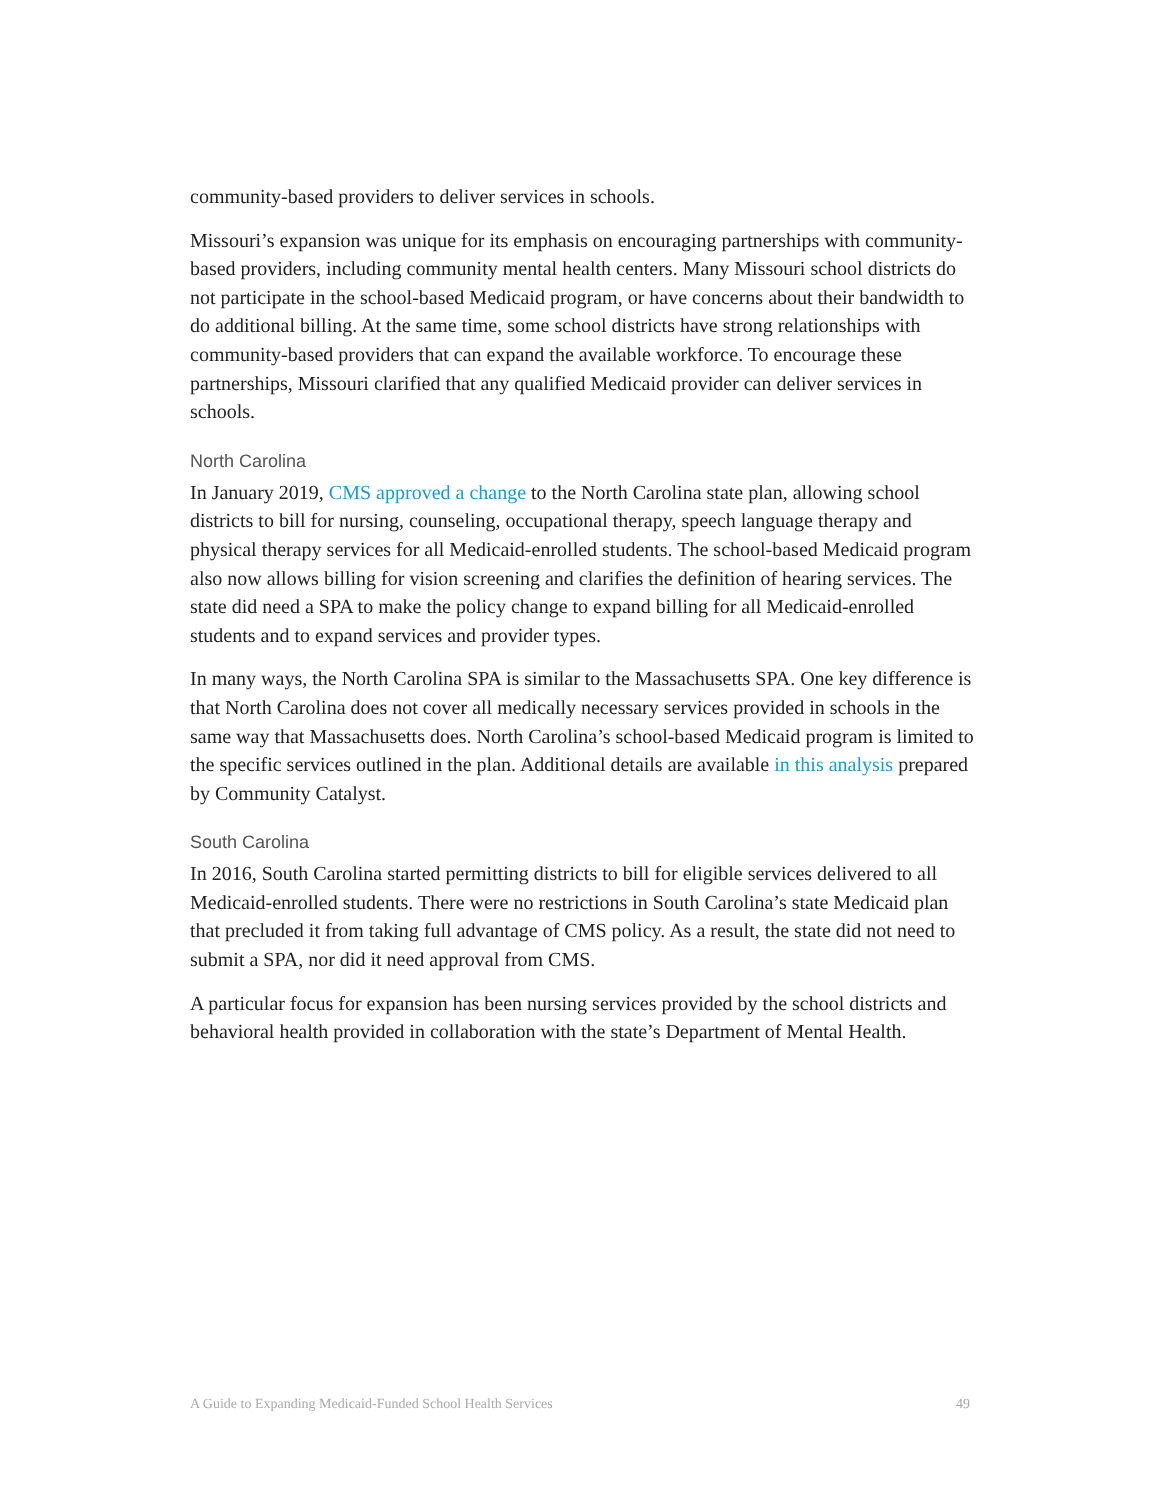community-based providers to deliver services in schools.
Missouri’s expansion was unique for its emphasis on encouraging partnerships with community-based providers, including community mental health centers. Many Missouri school districts do not participate in the school-based Medicaid program, or have concerns about their bandwidth to do additional billing. At the same time, some school districts have strong relationships with community-based providers that can expand the available workforce. To encourage these partnerships, Missouri clarified that any qualified Medicaid provider can deliver services in schools.
North Carolina
In January 2019, CMS approved a change to the North Carolina state plan, allowing school districts to bill for nursing, counseling, occupational therapy, speech language therapy and physical therapy services for all Medicaid-enrolled students. The school-based Medicaid program also now allows billing for vision screening and clarifies the definition of hearing services. The state did need a SPA to make the policy change to expand billing for all Medicaid-enrolled students and to expand services and provider types.
In many ways, the North Carolina SPA is similar to the Massachusetts SPA. One key difference is that North Carolina does not cover all medically necessary services provided in schools in the same way that Massachusetts does. North Carolina’s school-based Medicaid program is limited to the specific services outlined in the plan. Additional details are available in this analysis prepared by Community Catalyst.
South Carolina
In 2016, South Carolina started permitting districts to bill for eligible services delivered to all Medicaid-enrolled students. There were no restrictions in South Carolina’s state Medicaid plan that precluded it from taking full advantage of CMS policy. As a result, the state did not need to submit a SPA, nor did it need approval from CMS.
A particular focus for expansion has been nursing services provided by the school districts and behavioral health provided in collaboration with the state’s Department of Mental Health.
A Guide to Expanding Medicaid-Funded School Health Services 49